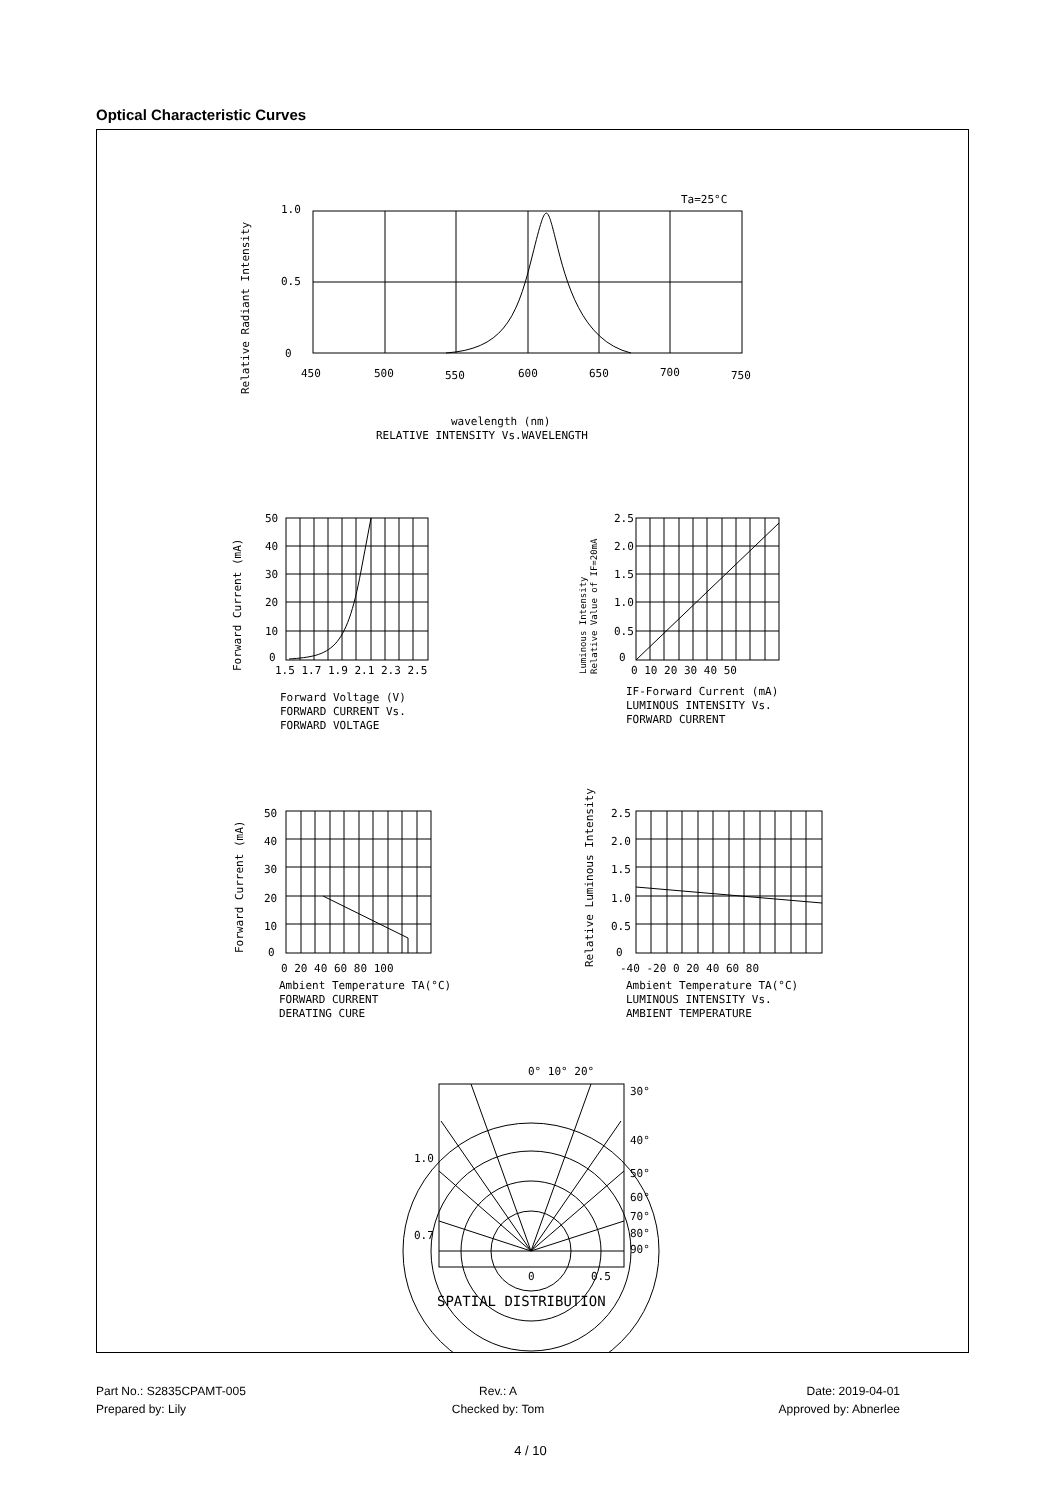Optical Characteristic Curves
Ta=25°C
1.0
0.5
0
450
500
550
600
650
700
750
Relative Radiant Intensity
wavelength (nm)
RELATIVE INTENSITY Vs.WAVELENGTH
Forward Current (mA)
50
40
30
20
10
0
1.5 1.7 1.9 2.1 2.3 2.5
Forward Voltage (V)
FORWARD CURRENT Vs.
FORWARD VOLTAGE
Luminous Intensity
Relative Value of IF=20mA
2.5
2.0
1.5
1.0
0.5
0
0 10 20 30 40 50
IF-Forward Current (mA)
LUMINOUS INTENSITY Vs.
FORWARD CURRENT
Forward Current (mA)
50
40
30
20
10
0
0 20 40 60 80 100
Ambient Temperature TA(°C)
FORWARD CURRENT
DERATING CURE
Relative Luminous Intensity
2.5
2.0
1.5
1.0
0.5
0
-40 -20 0 20 40 60 80
Ambient Temperature TA(°C)
LUMINOUS INTENSITY Vs.
AMBIENT TEMPERATURE
0° 10° 20°
30°
40°
50°
60°
70°
80°
90°
1.0
0.7
0
0.5
SPATIAL DISTRIBUTION
Part No.: S2835CPAMT-005 Rev.: A Date: 2019-04-01 Prepared by: Lily Checked by: Tom Approved by: Abnerlee
4 / 10